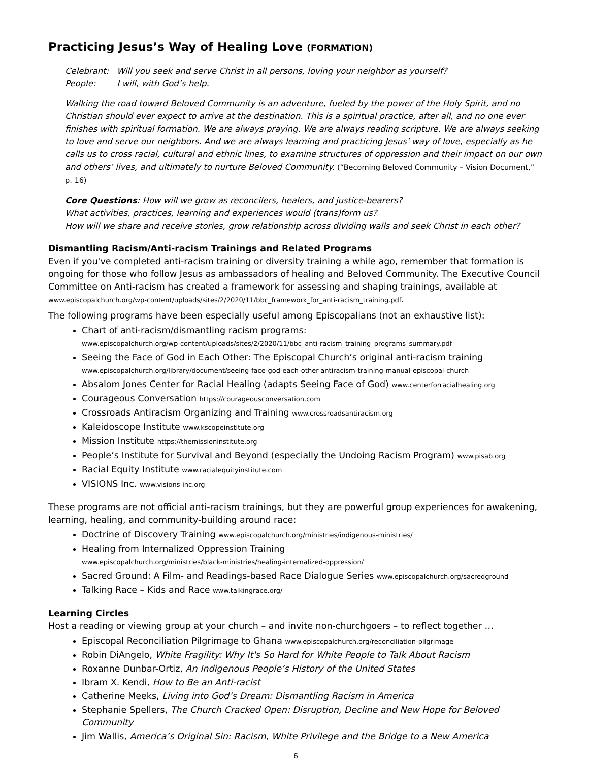Practicing Jesus’s Way of Healing Love (FORMATION)
Celebrant: Will you seek and serve Christ in all persons, loving your neighbor as yourself?
People: I will, with God’s help.
Walking the road toward Beloved Community is an adventure, fueled by the power of the Holy Spirit, and no Christian should ever expect to arrive at the destination. This is a spiritual practice, after all, and no one ever finishes with spiritual formation. We are always praying. We are always reading scripture. We are always seeking to love and serve our neighbors. And we are always learning and practicing Jesus’ way of love, especially as he calls us to cross racial, cultural and ethnic lines, to examine structures of oppression and their impact on our own and others’ lives, and ultimately to nurture Beloved Community. (“Becoming Beloved Community – Vision Document,” p. 16)
Core Questions: How will we grow as reconcilers, healers, and justice-bearers?
What activities, practices, learning and experiences would (trans)form us?
How will we share and receive stories, grow relationship across dividing walls and seek Christ in each other?
Dismantling Racism/Anti-racism Trainings and Related Programs
Even if you've completed anti-racism training or diversity training a while ago, remember that formation is ongoing for those who follow Jesus as ambassadors of healing and Beloved Community. The Executive Council Committee on Anti-racism has created a framework for assessing and shaping trainings, available at www.episcopalchurch.org/wp-content/uploads/sites/2/2020/11/bbc_framework_for_anti-racism_training.pdf.
The following programs have been especially useful among Episcopalians (not an exhaustive list):
Chart of anti-racism/dismantling racism programs:
www.episcopalchurch.org/wp-content/uploads/sites/2/2020/11/bbc_anti-racism_training_programs_summary.pdf
Seeing the Face of God in Each Other: The Episcopal Church’s original anti-racism training
www.episcopalchurch.org/library/document/seeing-face-god-each-other-antiracism-training-manual-episcopal-church
Absalom Jones Center for Racial Healing (adapts Seeing Face of God) www.centerforracialhealing.org
Courageous Conversation https://courageousconversation.com
Crossroads Antiracism Organizing and Training www.crossroadsantiracism.org
Kaleidoscope Institute www.kscopeinstitute.org
Mission Institute https://themissioninstitute.org
People’s Institute for Survival and Beyond (especially the Undoing Racism Program) www.pisab.org
Racial Equity Institute www.racialequityinstitute.com
VISIONS Inc. www.visions-inc.org
These programs are not official anti-racism trainings, but they are powerful group experiences for awakening, learning, healing, and community-building around race:
Doctrine of Discovery Training www.episcopalchurch.org/ministries/indigenous-ministries/
Healing from Internalized Oppression Training
www.episcopalchurch.org/ministries/black-ministries/healing-internalized-oppression/
Sacred Ground: A Film- and Readings-based Race Dialogue Series www.episcopalchurch.org/sacredground
Talking Race – Kids and Race www.talkingrace.org/
Learning Circles
Host a reading or viewing group at your church – and invite non-churchgoers – to reflect together …
Episcopal Reconciliation Pilgrimage to Ghana www.episcopalchurch.org/reconciliation-pilgrimage
Robin DiAngelo, White Fragility: Why It's So Hard for White People to Talk About Racism
Roxanne Dunbar-Ortiz, An Indigenous People’s History of the United States
Ibram X. Kendi, How to Be an Anti-racist
Catherine Meeks, Living into God’s Dream: Dismantling Racism in America
Stephanie Spellers, The Church Cracked Open: Disruption, Decline and New Hope for Beloved Community
Jim Wallis, America’s Original Sin: Racism, White Privilege and the Bridge to a New America
6